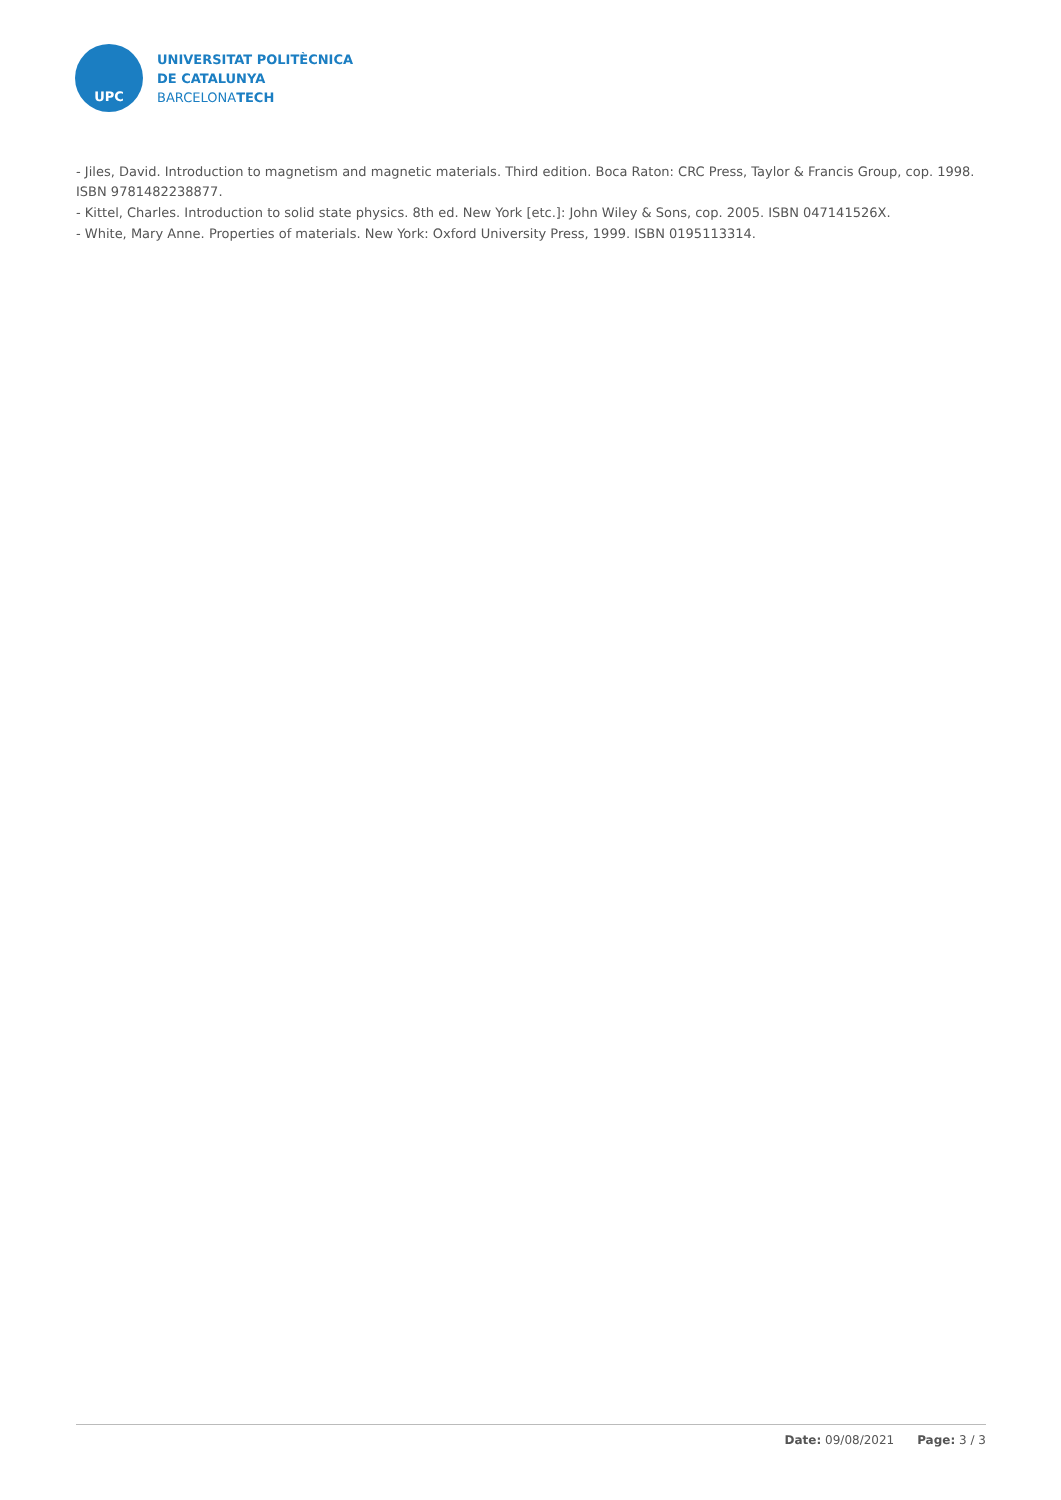UPC
UNIVERSITAT POLITÈCNICA
DE CATALUNYA
BARCELONATECH
- Jiles, David. Introduction to magnetism and magnetic materials. Third edition. Boca Raton: CRC Press, Taylor & Francis Group, cop. 1998. ISBN 9781482238877.
- Kittel, Charles. Introduction to solid state physics. 8th ed. New York [etc.]: John Wiley & Sons, cop. 2005. ISBN 047141526X.
- White, Mary Anne. Properties of materials. New York: Oxford University Press, 1999. ISBN 0195113314.
Date: 09/08/2021 Page: 3 / 3